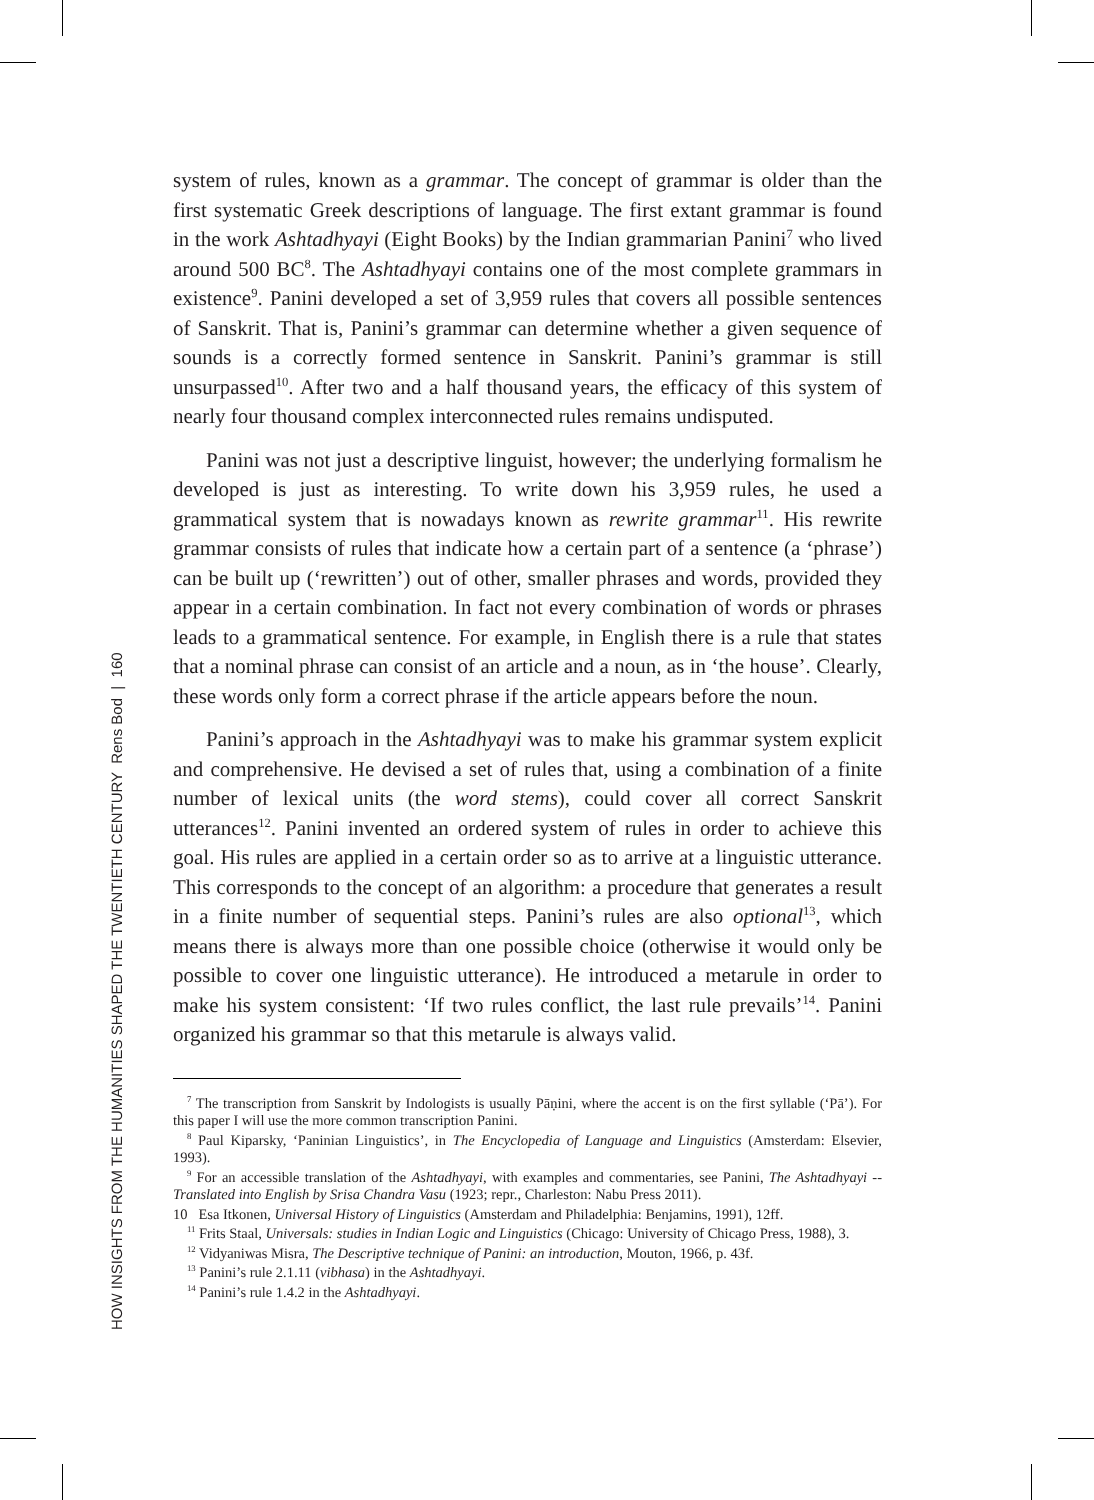HOW INSIGHTS FROM THE HUMANITIES SHAPED THE TWENTIETH CENTURY Rens Bod | 160
system of rules, known as a grammar. The concept of grammar is older than the first systematic Greek descriptions of language. The first extant grammar is found in the work Ashtadhyayi (Eight Books) by the Indian grammarian Panini<sup>7</sup> who lived around 500 BC<sup>8</sup>. The Ashtadhyayi contains one of the most complete grammars in existence<sup>9</sup>. Panini developed a set of 3,959 rules that covers all possible sentences of Sanskrit. That is, Panini’s grammar can determine whether a given sequence of sounds is a correctly formed sentence in Sanskrit. Panini’s grammar is still unsurpassed<sup>10</sup>. After two and a half thousand years, the efficacy of this system of nearly four thousand complex interconnected rules remains undisputed.
Panini was not just a descriptive linguist, however; the underlying formalism he developed is just as interesting. To write down his 3,959 rules, he used a grammatical system that is nowadays known as rewrite grammar<sup>11</sup>. His rewrite grammar consists of rules that indicate how a certain part of a sentence (a ‘phrase’) can be built up (‘rewritten’) out of other, smaller phrases and words, provided they appear in a certain combination. In fact not every combination of words or phrases leads to a grammatical sentence. For example, in English there is a rule that states that a nominal phrase can consist of an article and a noun, as in ‘the house’. Clearly, these words only form a correct phrase if the article appears before the noun.
Panini’s approach in the Ashtadhyayi was to make his grammar system explicit and comprehensive. He devised a set of rules that, using a combination of a finite number of lexical units (the word stems), could cover all correct Sanskrit utterances<sup>12</sup>. Panini invented an ordered system of rules in order to achieve this goal. His rules are applied in a certain order so as to arrive at a linguistic utterance. This corresponds to the concept of an algorithm: a procedure that generates a result in a finite number of sequential steps. Panini’s rules are also optional<sup>13</sup>, which means there is always more than one possible choice (otherwise it would only be possible to cover one linguistic utterance). He introduced a metarule in order to make his system consistent: ‘If two rules conflict, the last rule prevails’<sup>14</sup>. Panini organized his grammar so that this metarule is always valid.
<sup>7</sup> The transcription from Sanskrit by Indologists is usually Pāṇini, where the accent is on the first syllable (‘Pā’). For this paper I will use the more common transcription Panini.
<sup>8</sup> Paul Kiparsky, ‘Paninian Linguistics’, in The Encyclopedia of Language and Linguistics (Amsterdam: Elsevier, 1993).
<sup>9</sup> For an accessible translation of the Ashtadhyayi, with examples and commentaries, see Panini, The Ashtadhyayi -- Translated into English by Srisa Chandra Vasu (1923; repr., Charleston: Nabu Press 2011).
10 Esa Itkonen, Universal History of Linguistics (Amsterdam and Philadelphia: Benjamins, 1991), 12ff.
<sup>11</sup> Frits Staal, Universals: studies in Indian Logic and Linguistics (Chicago: University of Chicago Press, 1988), 3.
<sup>12</sup> Vidyaniwas Misra, The Descriptive technique of Panini: an introduction, Mouton, 1966, p. 43f.
<sup>13</sup> Panini’s rule 2.1.11 (vibhasa) in the Ashtadhyayi.
<sup>14</sup> Panini’s rule 1.4.2 in the Ashtadhyayi.